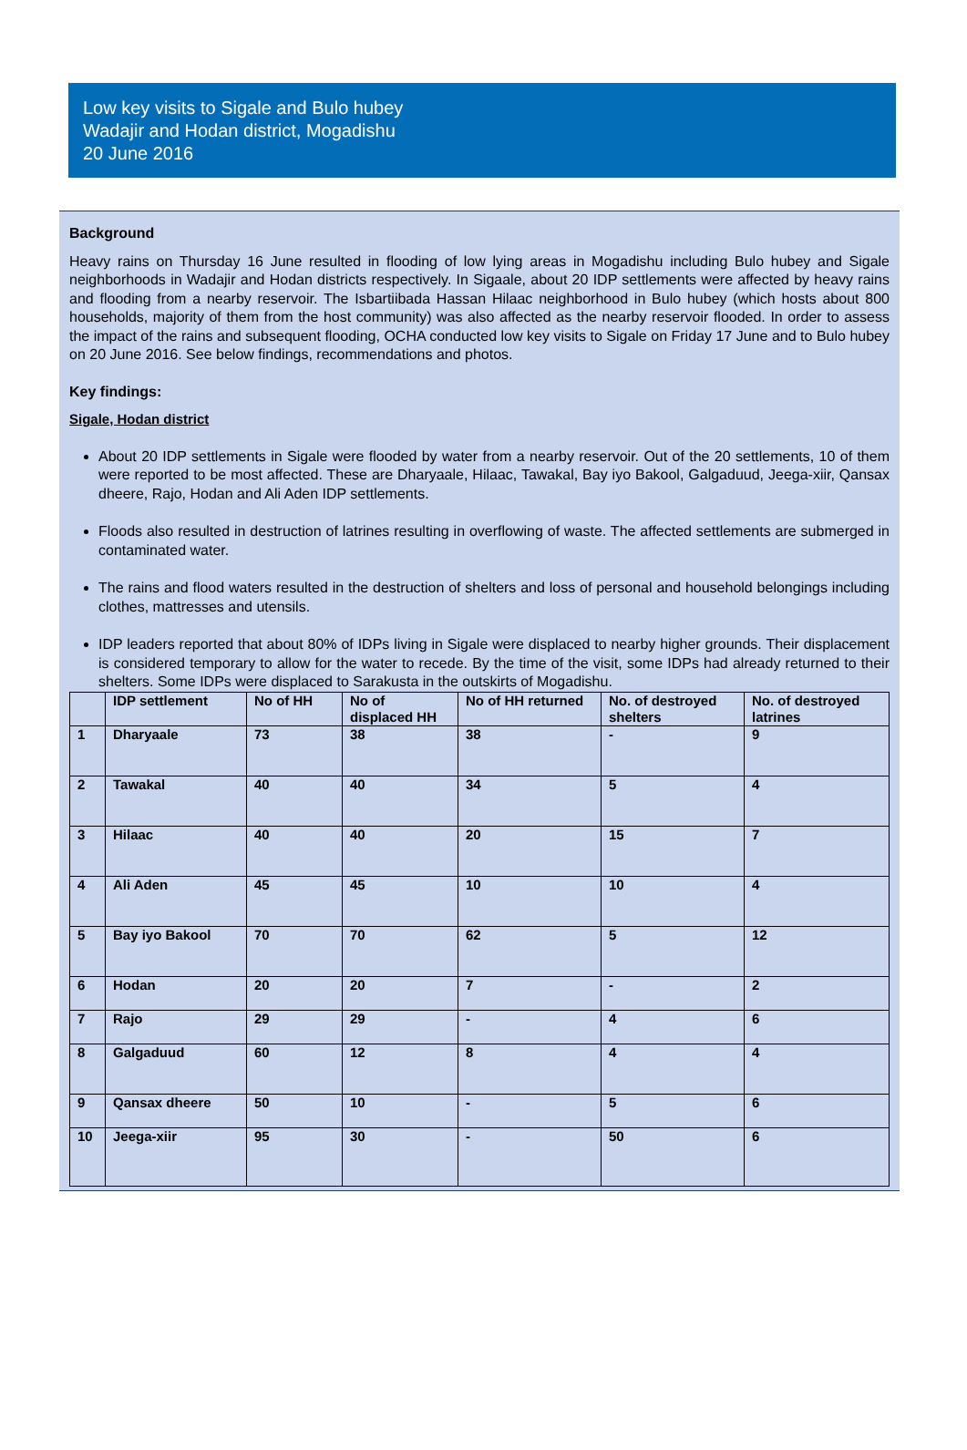Low key visits to Sigale and Bulo hubey
Wadajir and Hodan district, Mogadishu
20 June 2016
Background
Heavy rains on Thursday 16 June resulted in flooding of low lying areas in Mogadishu including Bulo hubey and Sigale neighborhoods in Wadajir and Hodan districts respectively. In Sigaale, about 20 IDP settlements were affected by heavy rains and flooding from a nearby reservoir. The Isbartiibada Hassan Hilaac neighborhood in Bulo hubey (which hosts about 800 households, majority of them from the host community) was also affected as the nearby reservoir flooded. In order to assess the impact of the rains and subsequent flooding, OCHA conducted low key visits to Sigale on Friday 17 June and to Bulo hubey on 20 June 2016. See below findings, recommendations and photos.
Key findings:
Sigale, Hodan district
About 20 IDP settlements in Sigale were flooded by water from a nearby reservoir. Out of the 20 settlements, 10 of them were reported to be most affected. These are Dharyaale, Hilaac, Tawakal, Bay iyo Bakool, Galgaduud, Jeega-xiir, Qansax dheere, Rajo, Hodan and Ali Aden IDP settlements.
Floods also resulted in destruction of latrines resulting in overflowing of waste. The affected settlements are submerged in contaminated water.
The rains and flood waters resulted in the destruction of shelters and loss of personal and household belongings including clothes, mattresses and utensils.
IDP leaders reported that about 80% of IDPs living in Sigale were displaced to nearby higher grounds. Their displacement is considered temporary to allow for the water to recede. By the time of the visit, some IDPs had already returned to their shelters. Some IDPs were displaced to Sarakusta in the outskirts of Mogadishu.
| | IDP settlement | No of HH | No of displaced HH | No of HH returned | No. of destroyed shelters | No. of destroyed latrines |
| --- | --- | --- | --- | --- | --- | --- |
| 1 | Dharyaale | 73 | 38 | 38 | - | 9 |
| 2 | Tawakal | 40 | 40 | 34 | 5 | 4 |
| 3 | Hilaac | 40 | 40 | 20 | 15 | 7 |
| 4 | Ali Aden | 45 | 45 | 10 | 10 | 4 |
| 5 | Bay iyo Bakool | 70 | 70 | 62 | 5 | 12 |
| 6 | Hodan | 20 | 20 | 7 | - | 2 |
| 7 | Rajo | 29 | 29 | - | 4 | 6 |
| 8 | Galgaduud | 60 | 12 | 8 | 4 | 4 |
| 9 | Qansax dheere | 50 | 10 | - | 5 | 6 |
| 10 | Jeega-xiir | 95 | 30 | - | 50 | 6 |